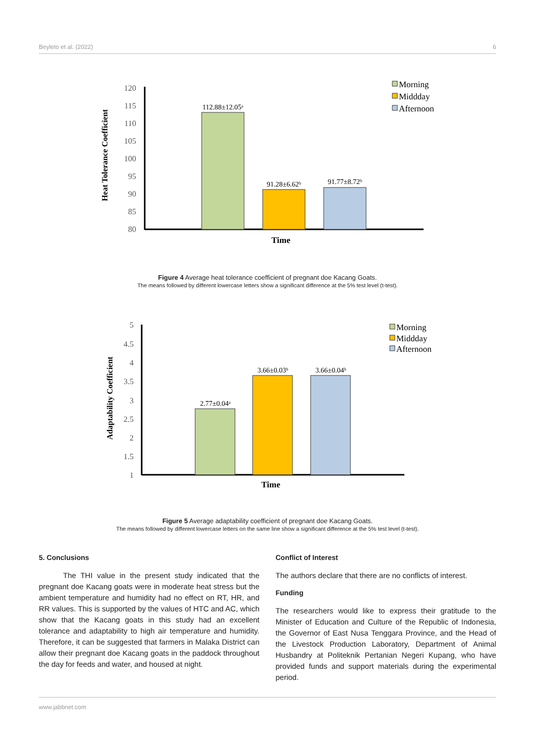Beyleto et al. (2022) 6
120
115
110
105
100
95
90
85
80
112.88±12.05ᵃ
91.28±6.62ᵇ
91.77±8.72ᵇ
Time
Heat Tolerance Coefficient
Morning
Middday
Afternoon
Figure 4 Average heat tolerance coefficient of pregnant doe Kacang Goats.
The means followed by different lowercase letters show a significant difference at the 5% test level (t-test).
5
4.5
4
3.5
3
2.5
2
1.5
1
2.77±0.04ᵃ
3.66±0.03ᵇ
3.66±0.04ᵇ
Time
Adaptability Coefficient
Morning
Middday
Afternoon
Figure 5 Average adaptability coefficient of pregnant doe Kacang Goats.
The means followed by different lowercase letters on the same line show a significant difference at the 5% test level (t-test).
5. Conclusions
The THI value in the present study indicated that the pregnant doe Kacang goats were in moderate heat stress but the ambient temperature and humidity had no effect on RT, HR, and RR values. This is supported by the values of HTC and AC, which show that the Kacang goats in this study had an excellent tolerance and adaptability to high air temperature and humidity. Therefore, it can be suggested that farmers in Malaka District can allow their pregnant doe Kacang goats in the paddock throughout the day for feeds and water, and housed at night.
Conflict of Interest
The authors declare that there are no conflicts of interest.
Funding
The researchers would like to express their gratitude to the Minister of Education and Culture of the Republic of Indonesia, the Governor of East Nusa Tenggara Province, and the Head of the Livestock Production Laboratory, Department of Animal Husbandry at Politeknik Pertanian Negeri Kupang, who have provided funds and support materials during the experimental period.
www.jabbnet.com